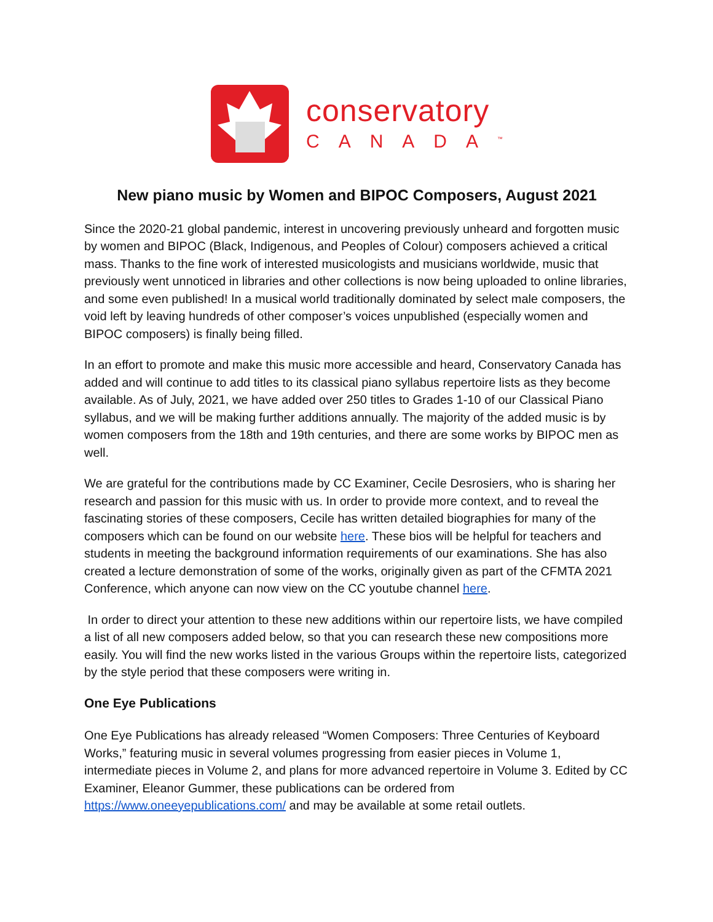conservatory
CANADA<sup>™</sup>
New piano music by Women and BIPOC Composers, August 2021
Since the 2020-21 global pandemic, interest in uncovering previously unheard and forgotten music by women and BIPOC (Black, Indigenous, and Peoples of Colour) composers achieved a critical mass. Thanks to the fine work of interested musicologists and musicians worldwide, music that previously went unnoticed in libraries and other collections is now being uploaded to online libraries, and some even published! In a musical world traditionally dominated by select male composers, the void left by leaving hundreds of other composer’s voices unpublished (especially women and BIPOC composers) is finally being filled.
In an effort to promote and make this music more accessible and heard, Conservatory Canada has added and will continue to add titles to its classical piano syllabus repertoire lists as they become available. As of July, 2021, we have added over 250 titles to Grades 1-10 of our Classical Piano syllabus, and we will be making further additions annually. The majority of the added music is by women composers from the 18th and 19th centuries, and there are some works by BIPOC men as well.
We are grateful for the contributions made by CC Examiner, Cecile Desrosiers, who is sharing her research and passion for this music with us. In order to provide more context, and to reveal the fascinating stories of these composers, Cecile has written detailed biographies for many of the composers which can be found on our website here. These bios will be helpful for teachers and students in meeting the background information requirements of our examinations. She has also created a lecture demonstration of some of the works, originally given as part of the CFMTA 2021 Conference, which anyone can now view on the CC youtube channel here.
In order to direct your attention to these new additions within our repertoire lists, we have compiled a list of all new composers added below, so that you can research these new compositions more easily. You will find the new works listed in the various Groups within the repertoire lists, categorized by the style period that these composers were writing in.
One Eye Publications
One Eye Publications has already released “Women Composers: Three Centuries of Keyboard Works,” featuring music in several volumes progressing from easier pieces in Volume 1, intermediate pieces in Volume 2, and plans for more advanced repertoire in Volume 3. Edited by CC Examiner, Eleanor Gummer, these publications can be ordered from https://www.oneeyepublications.com/ and may be available at some retail outlets.